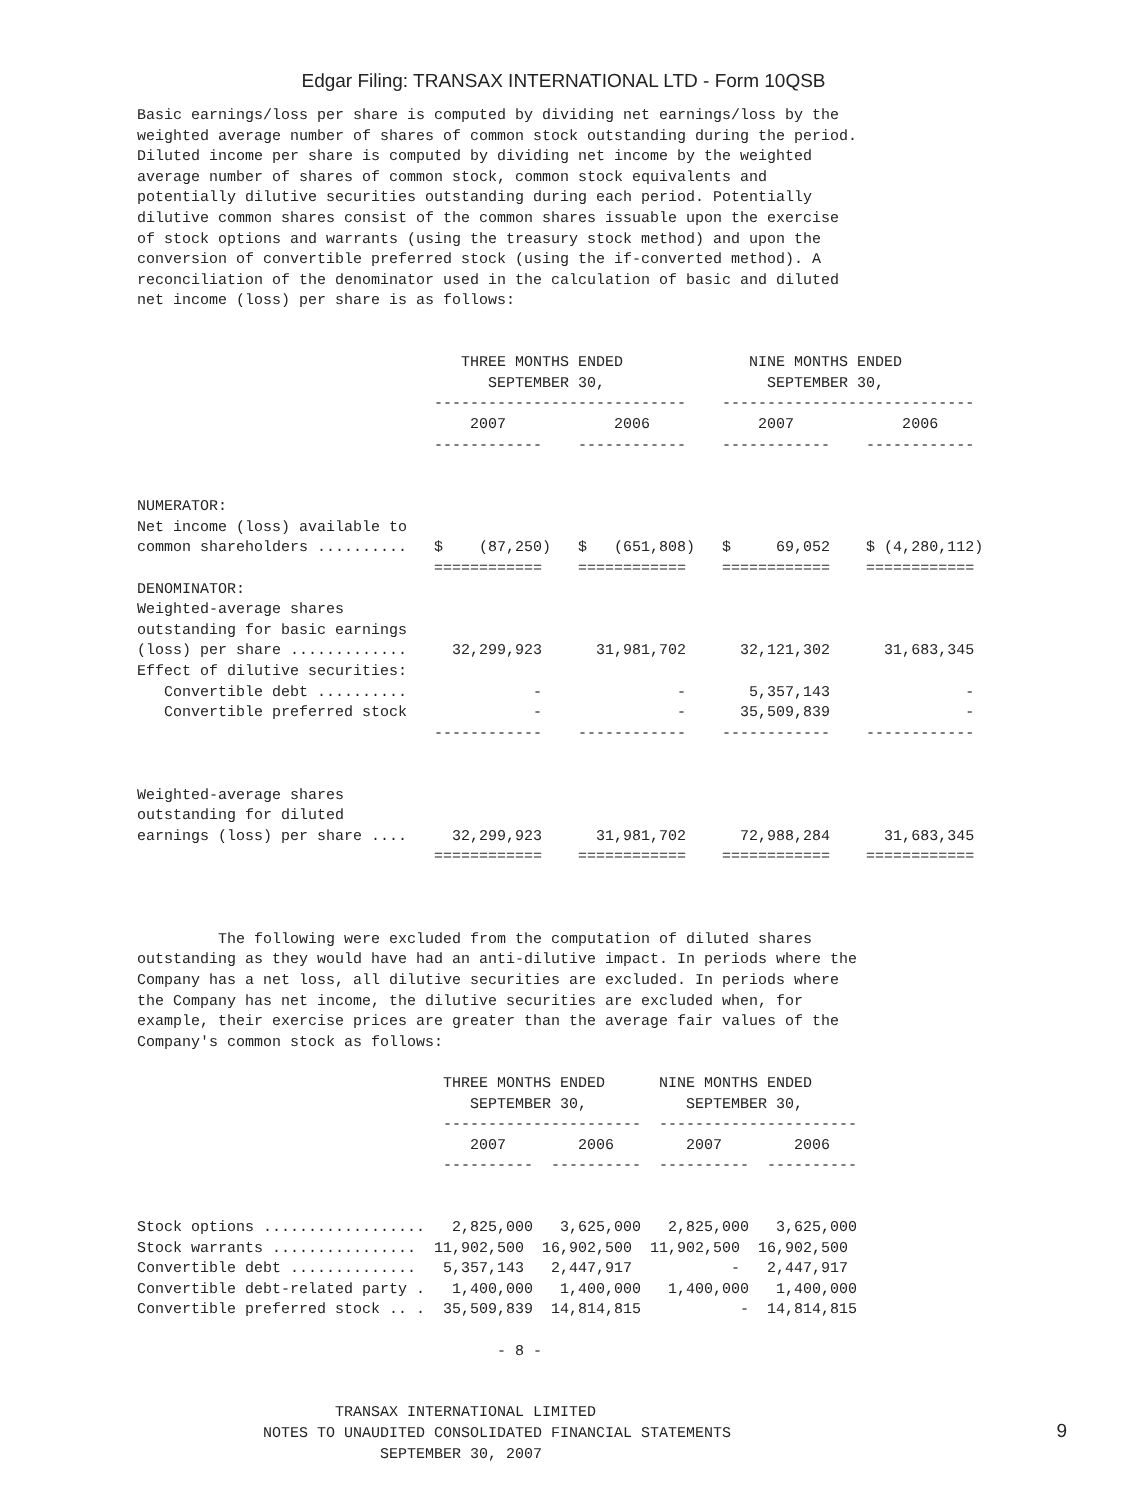Edgar Filing: TRANSAX INTERNATIONAL LTD - Form 10QSB
Basic earnings/loss per share is computed by dividing net earnings/loss by the
weighted average number of shares of common stock outstanding during the period.
Diluted income per share is computed by dividing net income by the weighted
average number of shares of common stock, common stock equivalents and
potentially dilutive securities outstanding during each period. Potentially
dilutive common shares consist of the common shares issuable upon the exercise
of stock options and warrants (using the treasury stock method) and upon the
conversion of convertible preferred stock (using the if-converted method). A
reconciliation of the denominator used in the calculation of basic and diluted
net income (loss) per share is as follows:


                                    THREE MONTHS ENDED              NINE MONTHS ENDED
                                       SEPTEMBER 30,                  SEPTEMBER 30,
                                 ----------------------------    ----------------------------
                                     2007            2006            2007            2006
                                 ------------    ------------    ------------    ------------


NUMERATOR:
Net income (loss) available to
common shareholders ..........   $    (87,250)   $   (651,808)   $     69,052    $ (4,280,112)
                                 ============    ============    ============    ============
DENOMINATOR:
Weighted-average shares
outstanding for basic earnings
(loss) per share .............     32,299,923      31,981,702      32,121,302      31,683,345
Effect of dilutive securities:
   Convertible debt ..........              -               -       5,357,143               -
   Convertible preferred stock              -               -      35,509,839               -
                                 ------------    ------------    ------------    ------------


Weighted-average shares
outstanding for diluted
earnings (loss) per share ....     32,299,923      31,981,702      72,988,284      31,683,345
                                 ============    ============    ============    ============



         The following were excluded from the computation of diluted shares
outstanding as they would have had an anti-dilutive impact. In periods where the
Company has a net loss, all dilutive securities are excluded. In periods where
the Company has net income, the dilutive securities are excluded when, for
example, their exercise prices are greater than the average fair values of the
Company's common stock as follows:

                                  THREE MONTHS ENDED      NINE MONTHS ENDED
                                     SEPTEMBER 30,           SEPTEMBER 30,
                                  ----------------------  ----------------------
                                     2007        2006        2007        2006
                                  ----------  ----------  ----------  ----------


Stock options ..................   2,825,000   3,625,000   2,825,000   3,625,000
Stock warrants ................  11,902,500  16,902,500  11,902,500  16,902,500
Convertible debt ..............   5,357,143   2,447,917           -   2,447,917
Convertible debt-related party .   1,400,000   1,400,000   1,400,000   1,400,000
Convertible preferred stock .. .  35,509,839  14,814,815           -  14,814,815

                                        - 8 -


                      TRANSAX INTERNATIONAL LIMITED
              NOTES TO UNAUDITED CONSOLIDATED FINANCIAL STATEMENTS
                           SEPTEMBER 30, 2007
9